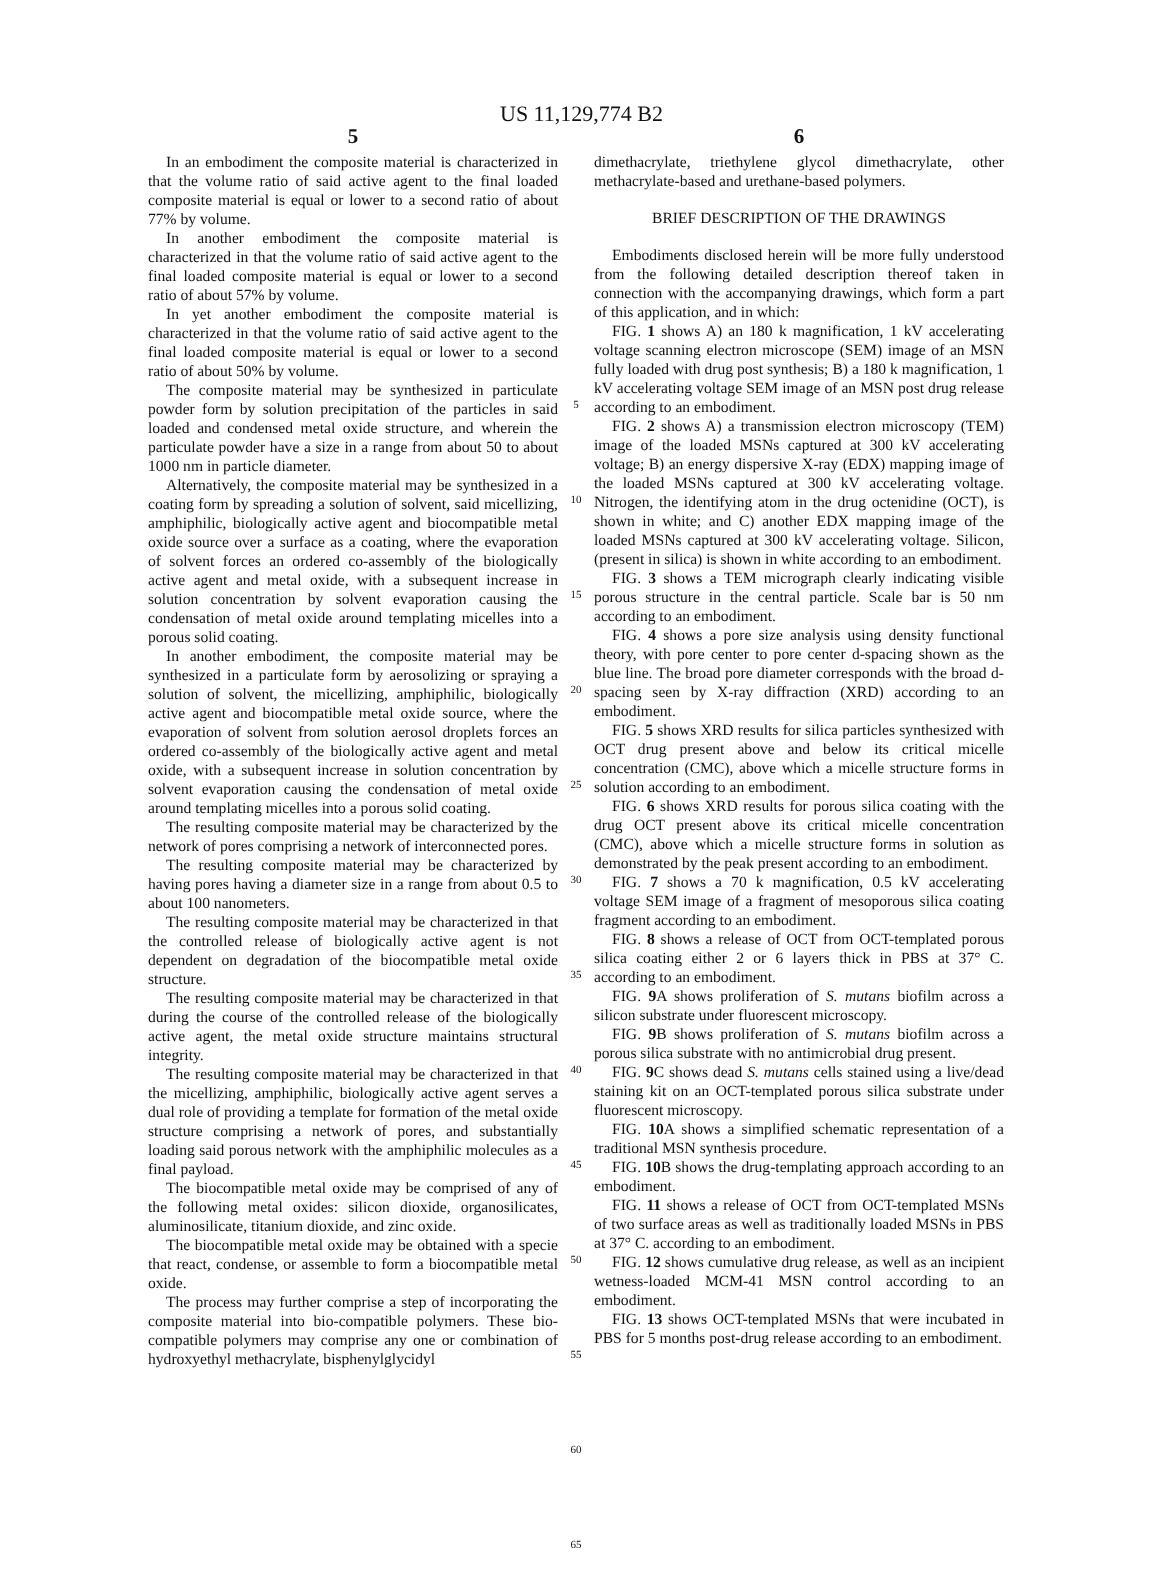US 11,129,774 B2
5
In an embodiment the composite material is characterized in that the volume ratio of said active agent to the final loaded composite material is equal or lower to a second ratio of about 77% by volume.
In another embodiment the composite material is characterized in that the volume ratio of said active agent to the final loaded composite material is equal or lower to a second ratio of about 57% by volume.
In yet another embodiment the composite material is characterized in that the volume ratio of said active agent to the final loaded composite material is equal or lower to a second ratio of about 50% by volume.
The composite material may be synthesized in particulate powder form by solution precipitation of the particles in said loaded and condensed metal oxide structure, and wherein the particulate powder have a size in a range from about 50 to about 1000 nm in particle diameter.
Alternatively, the composite material may be synthesized in a coating form by spreading a solution of solvent, said micellizing, amphiphilic, biologically active agent and biocompatible metal oxide source over a surface as a coating, where the evaporation of solvent forces an ordered co-assembly of the biologically active agent and metal oxide, with a subsequent increase in solution concentration by solvent evaporation causing the condensation of metal oxide around templating micelles into a porous solid coating.
In another embodiment, the composite material may be synthesized in a particulate form by aerosolizing or spraying a solution of solvent, the micellizing, amphiphilic, biologically active agent and biocompatible metal oxide source, where the evaporation of solvent from solution aerosol droplets forces an ordered co-assembly of the biologically active agent and metal oxide, with a subsequent increase in solution concentration by solvent evaporation causing the condensation of metal oxide around templating micelles into a porous solid coating.
The resulting composite material may be characterized by the network of pores comprising a network of interconnected pores.
The resulting composite material may be characterized by having pores having a diameter size in a range from about 0.5 to about 100 nanometers.
The resulting composite material may be characterized in that the controlled release of biologically active agent is not dependent on degradation of the biocompatible metal oxide structure.
The resulting composite material may be characterized in that during the course of the controlled release of the biologically active agent, the metal oxide structure maintains structural integrity.
The resulting composite material may be characterized in that the micellizing, amphiphilic, biologically active agent serves a dual role of providing a template for formation of the metal oxide structure comprising a network of pores, and substantially loading said porous network with the amphiphilic molecules as a final payload.
The biocompatible metal oxide may be comprised of any of the following metal oxides: silicon dioxide, organosilicates, aluminosilicate, titanium dioxide, and zinc oxide.
The biocompatible metal oxide may be obtained with a specie that react, condense, or assemble to form a biocompatible metal oxide.
The process may further comprise a step of incorporating the composite material into bio-compatible polymers. These bio-compatible polymers may comprise any one or combination of hydroxyethyl methacrylate, bisphenylglycidyl
5
10
15
20
25
30
35
40
45
50
55
60
65
6
dimethacrylate, triethylene glycol dimethacrylate, other methacrylate-based and urethane-based polymers.
BRIEF DESCRIPTION OF THE DRAWINGS
Embodiments disclosed herein will be more fully understood from the following detailed description thereof taken in connection with the accompanying drawings, which form a part of this application, and in which:
FIG. 1 shows A) an 180 k magnification, 1 kV accelerating voltage scanning electron microscope (SEM) image of an MSN fully loaded with drug post synthesis; B) a 180 k magnification, 1 kV accelerating voltage SEM image of an MSN post drug release according to an embodiment.
FIG. 2 shows A) a transmission electron microscopy (TEM) image of the loaded MSNs captured at 300 kV accelerating voltage; B) an energy dispersive X-ray (EDX) mapping image of the loaded MSNs captured at 300 kV accelerating voltage. Nitrogen, the identifying atom in the drug octenidine (OCT), is shown in white; and C) another EDX mapping image of the loaded MSNs captured at 300 kV accelerating voltage. Silicon, (present in silica) is shown in white according to an embodiment.
FIG. 3 shows a TEM micrograph clearly indicating visible porous structure in the central particle. Scale bar is 50 nm according to an embodiment.
FIG. 4 shows a pore size analysis using density functional theory, with pore center to pore center d-spacing shown as the blue line. The broad pore diameter corresponds with the broad d-spacing seen by X-ray diffraction (XRD) according to an embodiment.
FIG. 5 shows XRD results for silica particles synthesized with OCT drug present above and below its critical micelle concentration (CMC), above which a micelle structure forms in solution according to an embodiment.
FIG. 6 shows XRD results for porous silica coating with the drug OCT present above its critical micelle concentration (CMC), above which a micelle structure forms in solution as demonstrated by the peak present according to an embodiment.
FIG. 7 shows a 70 k magnification, 0.5 kV accelerating voltage SEM image of a fragment of mesoporous silica coating fragment according to an embodiment.
FIG. 8 shows a release of OCT from OCT-templated porous silica coating either 2 or 6 layers thick in PBS at 37° C. according to an embodiment.
FIG. 9 A shows proliferation of S. mutans biofilm across a silicon substrate under fluorescent microscopy.
FIG. 9 B shows proliferation of S. mutans biofilm across a porous silica substrate with no antimicrobial drug present.
FIG. 9 C shows dead S. mutans cells stained using a live/dead staining kit on an OCT-templated porous silica substrate under fluorescent microscopy.
FIG. 10 A shows a simplified schematic representation of a traditional MSN synthesis procedure.
FIG. 10 B shows the drug-templating approach according to an embodiment.
FIG. 11 shows a release of OCT from OCT-templated MSNs of two surface areas as well as traditionally loaded MSNs in PBS at 37° C. according to an embodiment.
FIG. 12 shows cumulative drug release, as well as an incipient wetness-loaded MCM-41 MSN control according to an embodiment.
FIG. 13 shows OCT-templated MSNs that were incubated in PBS for 5 months post-drug release according to an embodiment.